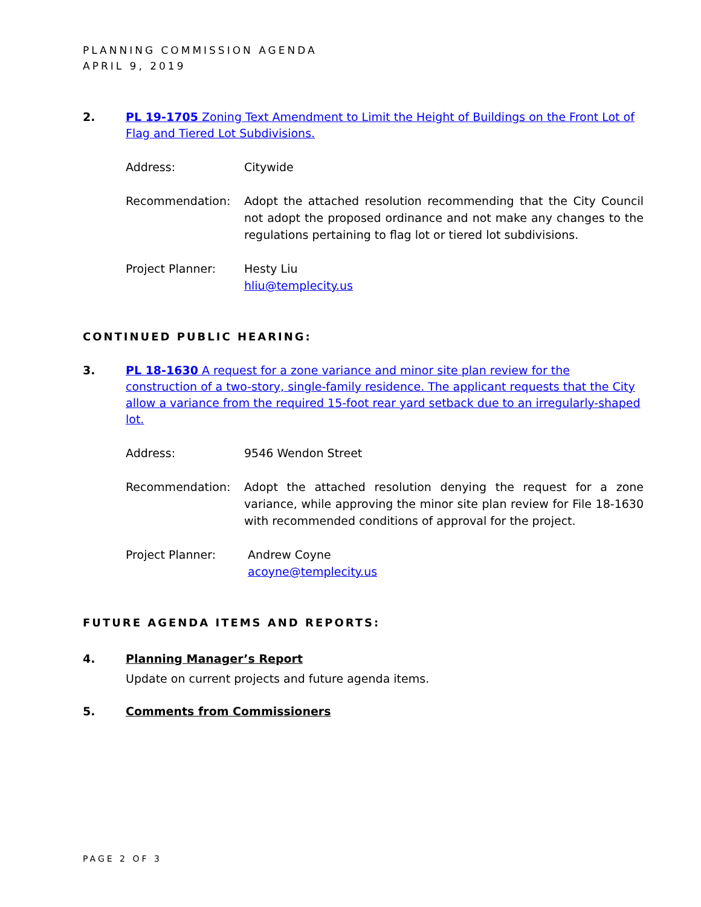PLANNING COMMISSION AGENDA
APRIL 9, 2019
2. PL 19-1705 Zoning Text Amendment to Limit the Height of Buildings on the Front Lot of Flag and Tiered Lot Subdivisions.
Address: Citywide
Recommendation: Adopt the attached resolution recommending that the City Council not adopt the proposed ordinance and not make any changes to the regulations pertaining to flag lot or tiered lot subdivisions.
Project Planner: Hesty Liu
hliu@templecity.us
CONTINUED PUBLIC HEARING:
3. PL 18-1630 A request for a zone variance and minor site plan review for the construction of a two-story, single-family residence. The applicant requests that the City allow a variance from the required 15-foot rear yard setback due to an irregularly-shaped lot.
Address: 9546 Wendon Street
Recommendation: Adopt the attached resolution denying the request for a zone variance, while approving the minor site plan review for File 18-1630 with recommended conditions of approval for the project.
Project Planner: Andrew Coyne
acoyne@templecity.us
FUTURE AGENDA ITEMS AND REPORTS:
4. Planning Manager’s Report
Update on current projects and future agenda items.
5. Comments from Commissioners
PAGE 2 OF 3